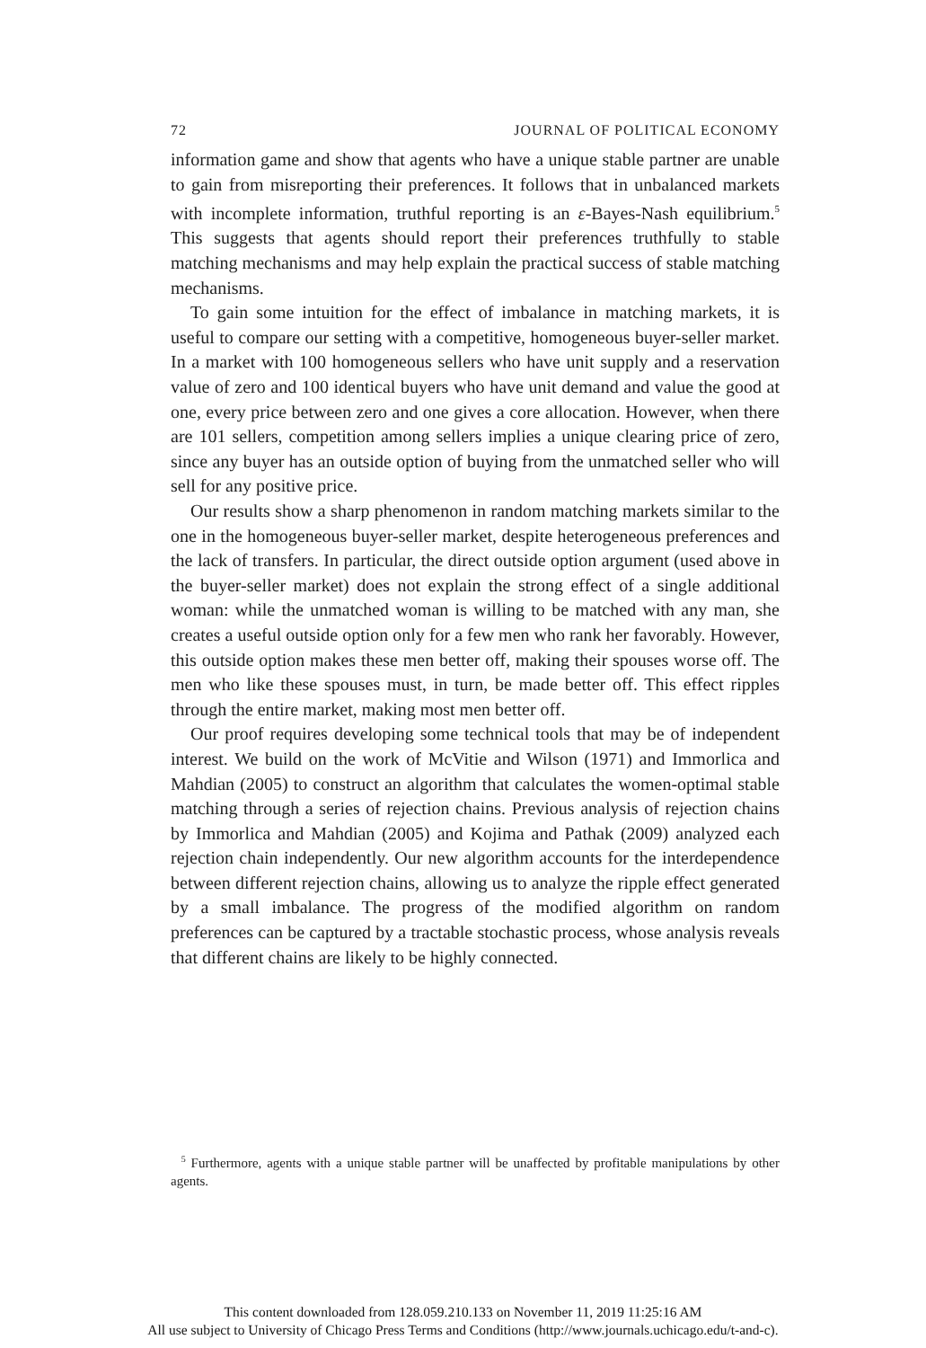72 JOURNAL OF POLITICAL ECONOMY
information game and show that agents who have a unique stable partner are unable to gain from misreporting their preferences. It follows that in unbalanced markets with incomplete information, truthful reporting is an ε-Bayes-Nash equilibrium.<sup>5</sup> This suggests that agents should report their preferences truthfully to stable matching mechanisms and may help explain the practical success of stable matching mechanisms.
To gain some intuition for the effect of imbalance in matching markets, it is useful to compare our setting with a competitive, homogeneous buyer-seller market. In a market with 100 homogeneous sellers who have unit supply and a reservation value of zero and 100 identical buyers who have unit demand and value the good at one, every price between zero and one gives a core allocation. However, when there are 101 sellers, competition among sellers implies a unique clearing price of zero, since any buyer has an outside option of buying from the unmatched seller who will sell for any positive price.
Our results show a sharp phenomenon in random matching markets similar to the one in the homogeneous buyer-seller market, despite heterogeneous preferences and the lack of transfers. In particular, the direct outside option argument (used above in the buyer-seller market) does not explain the strong effect of a single additional woman: while the unmatched woman is willing to be matched with any man, she creates a useful outside option only for a few men who rank her favorably. However, this outside option makes these men better off, making their spouses worse off. The men who like these spouses must, in turn, be made better off. This effect ripples through the entire market, making most men better off.
Our proof requires developing some technical tools that may be of independent interest. We build on the work of McVitie and Wilson (1971) and Immorlica and Mahdian (2005) to construct an algorithm that calculates the women-optimal stable matching through a series of rejection chains. Previous analysis of rejection chains by Immorlica and Mahdian (2005) and Kojima and Pathak (2009) analyzed each rejection chain independently. Our new algorithm accounts for the interdependence between different rejection chains, allowing us to analyze the ripple effect generated by a small imbalance. The progress of the modified algorithm on random preferences can be captured by a tractable stochastic process, whose analysis reveals that different chains are likely to be highly connected.
<sup>5</sup> Furthermore, agents with a unique stable partner will be unaffected by profitable manipulations by other agents.
This content downloaded from 128.059.210.133 on November 11, 2019 11:25:16 AM
All use subject to University of Chicago Press Terms and Conditions (http://www.journals.uchicago.edu/t-and-c).